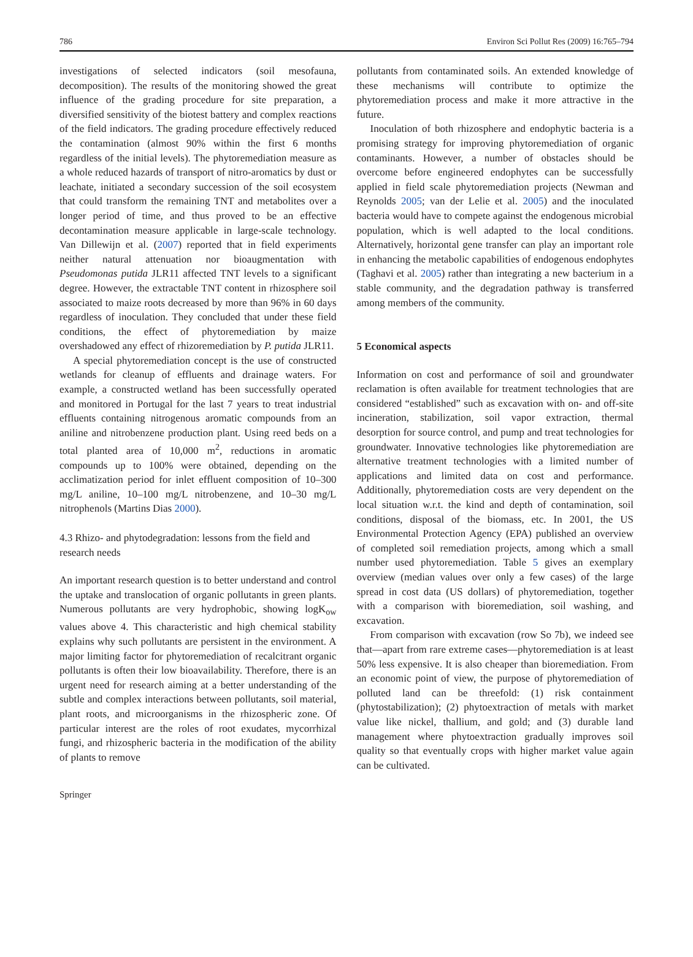786 Environ Sci Pollut Res (2009) 16:765–794
investigations of selected indicators (soil mesofauna, decomposition). The results of the monitoring showed the great influence of the grading procedure for site preparation, a diversified sensitivity of the biotest battery and complex reactions of the field indicators. The grading procedure effectively reduced the contamination (almost 90% within the first 6 months regardless of the initial levels). The phytoremediation measure as a whole reduced hazards of transport of nitro-aromatics by dust or leachate, initiated a secondary succession of the soil ecosystem that could transform the remaining TNT and metabolites over a longer period of time, and thus proved to be an effective decontamination measure applicable in large-scale technology. Van Dillewijn et al. (2007) reported that in field experiments neither natural attenuation nor bioaugmentation with Pseudomonas putida JLR11 affected TNT levels to a significant degree. However, the extractable TNT content in rhizosphere soil associated to maize roots decreased by more than 96% in 60 days regardless of inoculation. They concluded that under these field conditions, the effect of phytoremediation by maize overshadowed any effect of rhizoremediation by P. putida JLR11.
A special phytoremediation concept is the use of constructed wetlands for cleanup of effluents and drainage waters. For example, a constructed wetland has been successfully operated and monitored in Portugal for the last 7 years to treat industrial effluents containing nitrogenous aromatic compounds from an aniline and nitrobenzene production plant. Using reed beds on a total planted area of 10,000 m<sup>2</sup>, reductions in aromatic compounds up to 100% were obtained, depending on the acclimatization period for inlet effluent composition of 10–300 mg/L aniline, 10–100 mg/L nitrobenzene, and 10–30 mg/L nitrophenols (Martins Dias 2000).
4.3 Rhizo- and phytodegradation: lessons from the field and research needs
An important research question is to better understand and control the uptake and translocation of organic pollutants in green plants. Numerous pollutants are very hydrophobic, showing logK<sub>ow</sub> values above 4. This characteristic and high chemical stability explains why such pollutants are persistent in the environment. A major limiting factor for phytoremediation of recalcitrant organic pollutants is often their low bioavailability. Therefore, there is an urgent need for research aiming at a better understanding of the subtle and complex interactions between pollutants, soil material, plant roots, and microorganisms in the rhizospheric zone. Of particular interest are the roles of root exudates, mycorrhizal fungi, and rhizospheric bacteria in the modification of the ability of plants to remove
pollutants from contaminated soils. An extended knowledge of these mechanisms will contribute to optimize the phytoremediation process and make it more attractive in the future.
Inoculation of both rhizosphere and endophytic bacteria is a promising strategy for improving phytoremediation of organic contaminants. However, a number of obstacles should be overcome before engineered endophytes can be successfully applied in field scale phytoremediation projects (Newman and Reynolds 2005; van der Lelie et al. 2005) and the inoculated bacteria would have to compete against the endogenous microbial population, which is well adapted to the local conditions. Alternatively, horizontal gene transfer can play an important role in enhancing the metabolic capabilities of endogenous endophytes (Taghavi et al. 2005) rather than integrating a new bacterium in a stable community, and the degradation pathway is transferred among members of the community.
5 Economical aspects
Information on cost and performance of soil and groundwater reclamation is often available for treatment technologies that are considered “established” such as excavation with on- and off-site incineration, stabilization, soil vapor extraction, thermal desorption for source control, and pump and treat technologies for groundwater. Innovative technologies like phytoremediation are alternative treatment technologies with a limited number of applications and limited data on cost and performance. Additionally, phytoremediation costs are very dependent on the local situation w.r.t. the kind and depth of contamination, soil conditions, disposal of the biomass, etc. In 2001, the US Environmental Protection Agency (EPA) published an overview of completed soil remediation projects, among which a small number used phytoremediation. Table 5 gives an exemplary overview (median values over only a few cases) of the large spread in cost data (US dollars) of phytoremediation, together with a comparison with bioremediation, soil washing, and excavation.
From comparison with excavation (row So 7b), we indeed see that—apart from rare extreme cases—phytoremediation is at least 50% less expensive. It is also cheaper than bioremediation. From an economic point of view, the purpose of phytoremediation of polluted land can be threefold: (1) risk containment (phytostabilization); (2) phytoextraction of metals with market value like nickel, thallium, and gold; and (3) durable land management where phytoextraction gradually improves soil quality so that eventually crops with higher market value again can be cultivated.
Springer